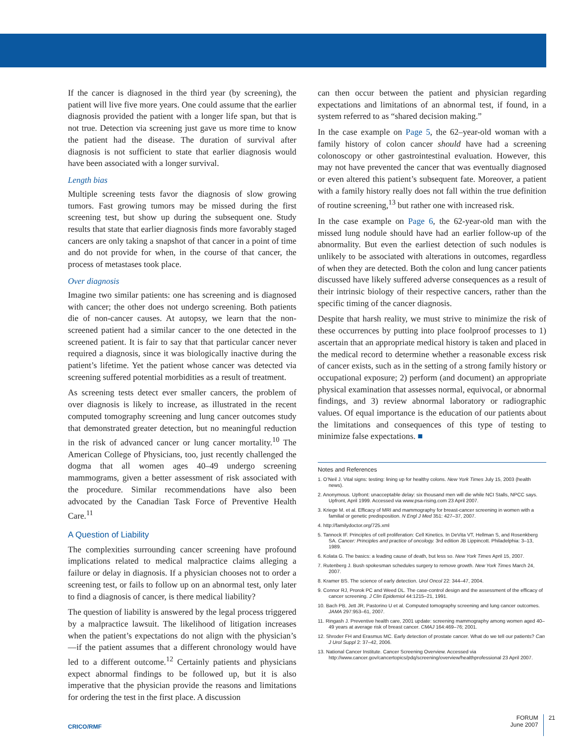If the cancer is diagnosed in the third year (by screening), the patient will live five more years. One could assume that the earlier diagnosis provided the patient with a longer life span, but that is not true. Detection via screening just gave us more time to know the patient had the disease. The duration of survival after diagnosis is not sufficient to state that earlier diagnosis would have been associated with a longer survival.
Length bias
Multiple screening tests favor the diagnosis of slow growing tumors. Fast growing tumors may be missed during the first screening test, but show up during the subsequent one. Study results that state that earlier diagnosis finds more favorably staged cancers are only taking a snapshot of that cancer in a point of time and do not provide for when, in the course of that cancer, the process of metastases took place.
Over diagnosis
Imagine two similar patients: one has screening and is diagnosed with cancer; the other does not undergo screening. Both patients die of non-cancer causes. At autopsy, we learn that the non-screened patient had a similar cancer to the one detected in the screened patient. It is fair to say that that particular cancer never required a diagnosis, since it was biologically inactive during the patient’s lifetime. Yet the patient whose cancer was detected via screening suffered potential morbidities as a result of treatment.
As screening tests detect ever smaller cancers, the problem of over diagnosis is likely to increase, as illustrated in the recent computed tomography screening and lung cancer outcomes study that demonstrated greater detection, but no meaningful reduction in the risk of advanced cancer or lung cancer mortality.<sup>10</sup> The American College of Physicians, too, just recently challenged the dogma that all women ages 40–49 undergo screening mammograms, given a better assessment of risk associated with the procedure. Similar recommendations have also been advocated by the Canadian Task Force of Preventive Health Care.<sup>11</sup>
A Question of Liability
The complexities surrounding cancer screening have profound implications related to medical malpractice claims alleging a failure or delay in diagnosis. If a physician chooses not to order a screening test, or fails to follow up on an abnormal test, only later to find a diagnosis of cancer, is there medical liability?
The question of liability is answered by the legal process triggered by a malpractice lawsuit. The likelihood of litigation increases when the patient’s expectations do not align with the physician’s—if the patient assumes that a different chronology would have led to a different outcome.<sup>12</sup> Certainly patients and physicians expect abnormal findings to be followed up, but it is also imperative that the physician provide the reasons and limitations for ordering the test in the first place. A discussion
can then occur between the patient and physician regarding expectations and limitations of an abnormal test, if found, in a system referred to as “shared decision making.”
In the case example on Page 5, the 62–year-old woman with a family history of colon cancer should have had a screening colonoscopy or other gastrointestinal evaluation. However, this may not have prevented the cancer that was eventually diagnosed or even altered this patient’s subsequent fate. Moreover, a patient with a family history really does not fall within the true definition of routine screening,<sup>13</sup> but rather one with increased risk.
In the case example on Page 6, the 62-year-old man with the missed lung nodule should have had an earlier follow-up of the abnormality. But even the earliest detection of such nodules is unlikely to be associated with alterations in outcomes, regardless of when they are detected. Both the colon and lung cancer patients discussed have likely suffered adverse consequences as a result of their intrinsic biology of their respective cancers, rather than the specific timing of the cancer diagnosis.
Despite that harsh reality, we must strive to minimize the risk of these occurrences by putting into place foolproof processes to 1) ascertain that an appropriate medical history is taken and placed in the medical record to determine whether a reasonable excess risk of cancer exists, such as in the setting of a strong family history or occupational exposure; 2) perform (and document) an appropriate physical examination that assesses normal, equivocal, or abnormal findings, and 3) review abnormal laboratory or radiographic values. Of equal importance is the education of our patients about the limitations and consequences of this type of testing to minimize false expectations. ■
Notes and References
1. O’Neil J. Vital signs: testing: lining up for healthy colons. New York Times July 15, 2003 (health news).
2. Anonymous. Upfront: unacceptable delay: six thousand men will die while NCI Stalls, NPCC says. Upfront, April 1999. Accessed via www.psa-rising.com 23 April 2007.
3. Kriege M. et al. Efficacy of MRI and mammography for breast-cancer screening in women with a familial or genetic predisposition. N Engl J Med 351: 427–37, 2007.
4. http://familydoctor.org/725.xml
5. Tannock IF. Principles of cell proliferation: Cell Kinetics. In DeVita VT, Hellman S, and Rosenkberg SA. Cancer: Principles and practice of oncology. 3rd edition JB Lippincott. Philadelphia: 3–13, 1989.
6. Kolata G. The basics: a leading cause of death, but less so. New York Times April 15, 2007.
7. Rutenberg J. Bush spokesman schedules surgery to remove growth. New York Times March 24, 2007.
8. Kramer BS. The science of early detection. Urol Oncol 22: 344–47, 2004.
9. Connor RJ, Prorok PC and Weed DL. The case-control design and the assessment of the efficacy of cancer screening. J Clin Epidemiol 44:1215–21, 1991.
10. Bach PB, Jett JR, Pastorino U et al. Computed tomography screening and lung cancer outcomes. JAMA 297:953–61, 2007.
11. Ringash J. Preventive health care, 2001 update: screening mammography among women aged 40–49 years at average risk of breast cancer. CMAJ 164:469–76; 2001.
12. Shroder FH and Erasmus MC. Early detection of prostate cancer. What do we tell our patients? Can J Urol Suppl 2: 37–42, 2006.
13. National Cancer Institute. Cancer Screening Overview. Accessed via http://www.cancer.gov/cancertopics/pdq/screening/overview/healthprofessional 23 April 2007.
CRICO/RMF
FORUM
June 2007
21